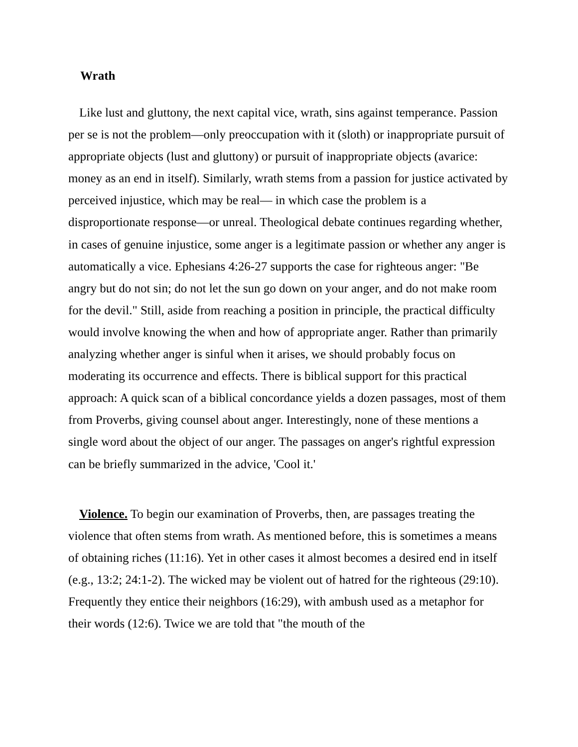Wrath
Like lust and gluttony, the next capital vice, wrath, sins against temperance. Passion per se is not the problem—only preoccupation with it (sloth) or inappropriate pursuit of appropriate objects (lust and gluttony) or pursuit of inappropriate objects (avarice: money as an end in itself). Similarly, wrath stems from a passion for justice activated by perceived injustice, which may be real— in which case the problem is a disproportionate response—or unreal. Theological debate continues regarding whether, in cases of genuine injustice, some anger is a legitimate passion or whether any anger is automatically a vice. Ephesians 4:26-27 supports the case for righteous anger: "Be angry but do not sin; do not let the sun go down on your anger, and do not make room for the devil." Still, aside from reaching a position in principle, the practical difficulty would involve knowing the when and how of appropriate anger. Rather than primarily analyzing whether anger is sinful when it arises, we should probably focus on moderating its occurrence and effects. There is biblical support for this practical approach: A quick scan of a biblical concordance yields a dozen passages, most of them from Proverbs, giving counsel about anger. Interestingly, none of these mentions a single word about the object of our anger. The passages on anger's rightful expression can be briefly summarized in the advice, 'Cool it.'
Violence. To begin our examination of Proverbs, then, are passages treating the violence that often stems from wrath. As mentioned before, this is sometimes a means of obtaining riches (11:16). Yet in other cases it almost becomes a desired end in itself (e.g., 13:2; 24:1-2). The wicked may be violent out of hatred for the righteous (29:10). Frequently they entice their neighbors (16:29), with ambush used as a metaphor for their words (12:6). Twice we are told that "the mouth of the